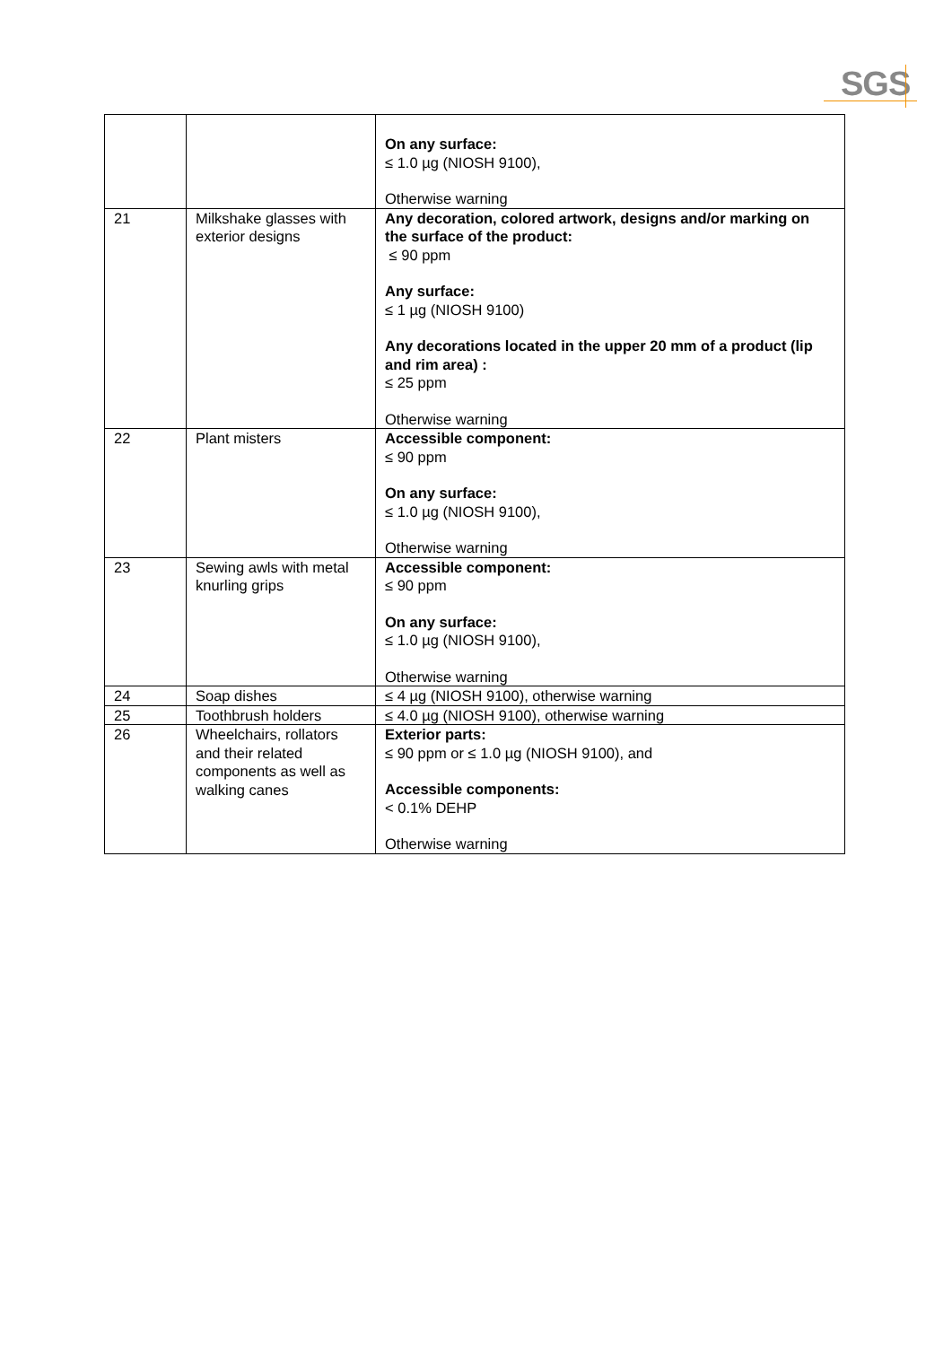SGS
| | | On any surface: ≤ 1.0 µg (NIOSH 9100), Otherwise warning |
| 21 | Milkshake glasses with exterior designs | Any decoration, colored artwork, designs and/or marking on the surface of the product: ≤ 90 ppm Any surface: ≤ 1 µg (NIOSH 9100) Any decorations located in the upper 20 mm of a product (lip and rim area) : ≤ 25 ppm Otherwise warning |
| 22 | Plant misters | Accessible component: ≤ 90 ppm On any surface: ≤ 1.0 µg (NIOSH 9100), Otherwise warning |
| 23 | Sewing awls with metal knurling grips | Accessible component: ≤ 90 ppm On any surface: ≤ 1.0 µg (NIOSH 9100), Otherwise warning |
| 24 | Soap dishes | ≤ 4 µg (NIOSH 9100), otherwise warning |
| 25 | Toothbrush holders | ≤ 4.0 µg (NIOSH 9100), otherwise warning |
| 26 | Wheelchairs, rollators and their related components as well as walking canes | Exterior parts: ≤ 90 ppm or ≤ 1.0 µg (NIOSH 9100), and Accessible components: < 0.1% DEHP Otherwise warning |